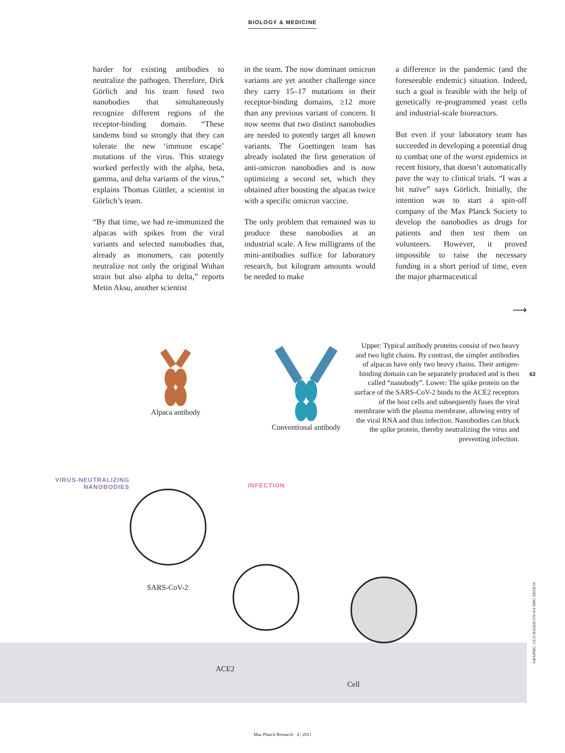BIOLOGY & MEDICINE
harder for existing antibodies to neutralize the pathogen. Therefore, Dirk Görlich and his team fused two nanobodies that simultaneously recognize different regions of the receptor-binding domain. “These tandems bind so strongly that they can tolerate the new ‘immune escape’ mutations of the virus. This strategy worked perfectly with the alpha, beta, gamma, and delta variants of the virus,” explains Thomas Güttler, a scientist in Görlich’s team.
“By that time, we had re-immunized the alpacas with spikes from the viral variants and selected nanobodies that, already as monomers, can potently neutralize not only the original Wuhan strain but also alpha to delta,” reports Metin Aksu, another scientist
in the team. The now dominant omicron variants are yet another challenge since they carry 15–17 mutations in their receptor-binding domains, ≥12 more than any previous variant of concern. It now seems that two distinct nanobodies are needed to potently target all known variants. The Goettingen team has already isolated the first generation of anti-omicron nanobodies and is now optimizing a second set, which they obtained after boosting the alpacas twice with a specific omicron vaccine.
The only problem that remained was to produce these nanobodies at an industrial scale. A few milligrams of the mini-antibodies suffice for laboratory research, but kilogram amounts would be needed to make
a difference in the pandemic (and the foreseeable endemic) situation. Indeed, such a goal is feasible with the help of genetically re-programmed yeast cells and industrial-scale bioreactors.
But even if your laboratory team has succeeded in developing a potential drug to combat one of the worst epidemics in recent history, that doesn’t automatically pave the way to clinical trials. “I was a bit naïve” says Görlich. Initially, the intention was to start a spin-off company of the Max Planck Society to develop the nanobodies as drugs for patients and then test them on volunteers. However, it proved impossible to raise the necessary funding in a short period of time, even the major pharmaceutical
⟶
Alpaca antibody Conventional antibody
Upper: Typical antibody proteins consist of two heavy and two light chains. By contrast, the simpler antibodies of alpacas have only two heavy chains. Their antigen-binding domain can be separately produced and is then called “nanobody”. Lower: The spike protein on the surface of the SARS-CoV-2 binds to the ACE2 receptors of the host cells and subsequently fuses the viral membrane with the plasma membrane, allowing entry of the viral RNA and thus infection. Nanobodies can block the spike protein, thereby neutralizing the virus and preventing infection.
63
VIRUS-NEUTRALIZING NANOBODIES
INFECTION
SARS-CoV-2
ACE2
Cell
GRAPHIC: GCO BASED ON AN MPG DESIGN
Max Planck Research · 4 | 2021